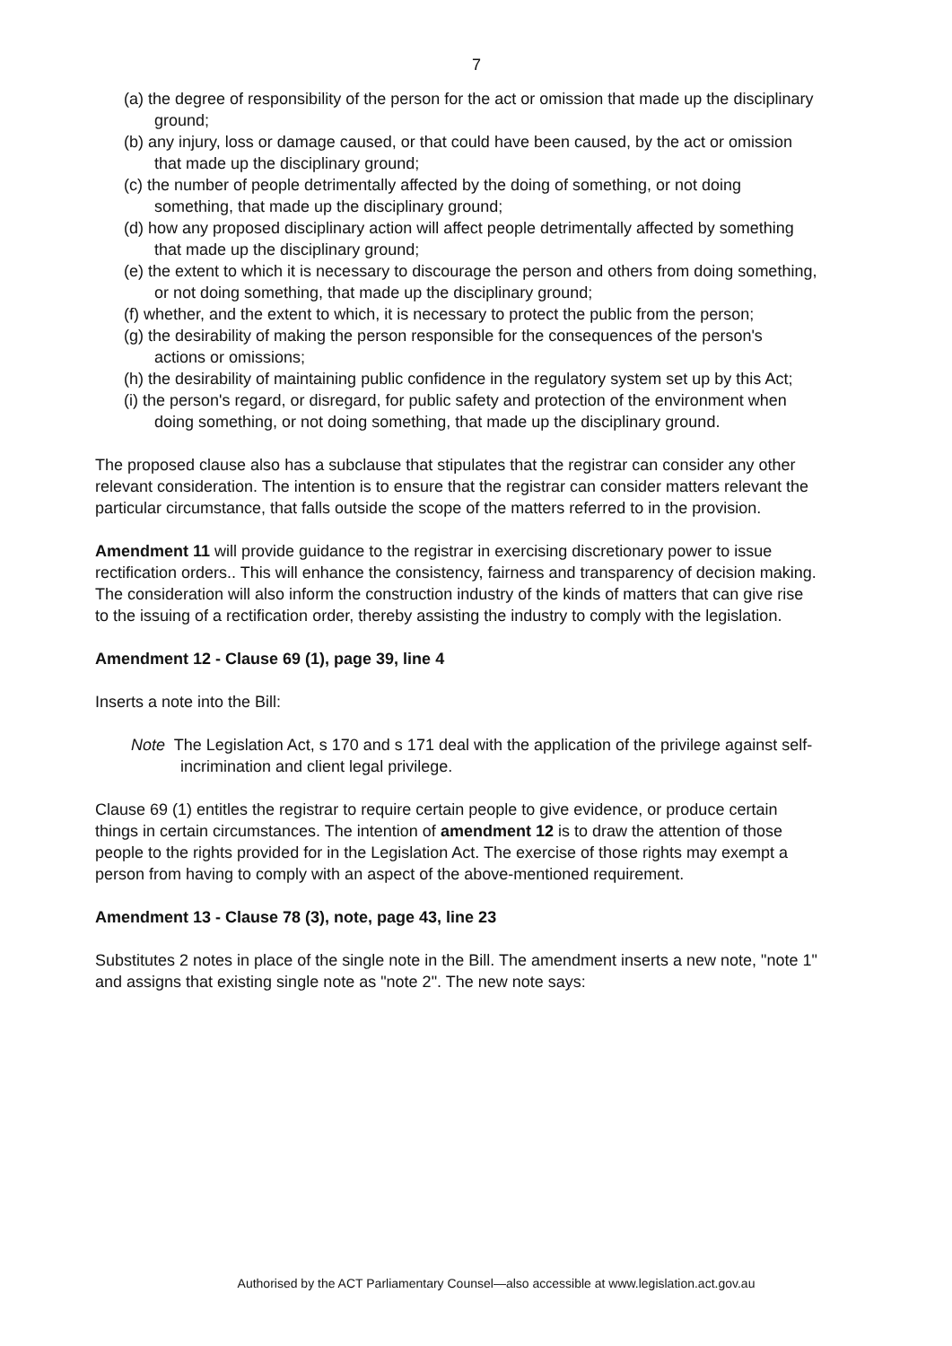7
(a) the degree of responsibility of the person for the act or omission that made up the disciplinary ground;
(b) any injury, loss or damage caused, or that could have been caused, by the act or omission that made up the disciplinary ground;
(c) the number of people detrimentally affected by the doing of something, or not doing something, that made up the disciplinary ground;
(d) how any proposed disciplinary action will affect people detrimentally affected by something that made up the disciplinary ground;
(e) the extent to which it is necessary to discourage the person and others from doing something, or not doing something, that made up the disciplinary ground;
(f) whether, and the extent to which, it is necessary to protect the public from the person;
(g) the desirability of making the person responsible for the consequences of the person's actions or omissions;
(h) the desirability of maintaining public confidence in the regulatory system set up by this Act;
(i) the person's regard, or disregard, for public safety and protection of the environment when doing something, or not doing something, that made up the disciplinary ground.
The proposed clause also has a subclause that stipulates that the registrar can consider any other relevant consideration. The intention is to ensure that the registrar can consider matters relevant the particular circumstance, that falls outside the scope of the matters referred to in the provision.
Amendment 11 will provide guidance to the registrar in exercising discretionary power to issue rectification orders.. This will enhance the consistency, fairness and transparency of decision making. The consideration will also inform the construction industry of the kinds of matters that can give rise to the issuing of a rectification order, thereby assisting the industry to comply with the legislation.
Amendment 12 - Clause 69 (1), page 39, line 4
Inserts a note into the Bill:
Note The Legislation Act, s 170 and s 171 deal with the application of the privilege against self-incrimination and client legal privilege.
Clause 69 (1) entitles the registrar to require certain people to give evidence, or produce certain things in certain circumstances. The intention of amendment 12 is to draw the attention of those people to the rights provided for in the Legislation Act. The exercise of those rights may exempt a person from having to comply with an aspect of the above-mentioned requirement.
Amendment 13 - Clause 78 (3), note, page 43, line 23
Substitutes 2 notes in place of the single note in the Bill. The amendment inserts a new note, "note 1" and assigns that existing single note as "note 2". The new note says:
Authorised by the ACT Parliamentary Counsel—also accessible at www.legislation.act.gov.au